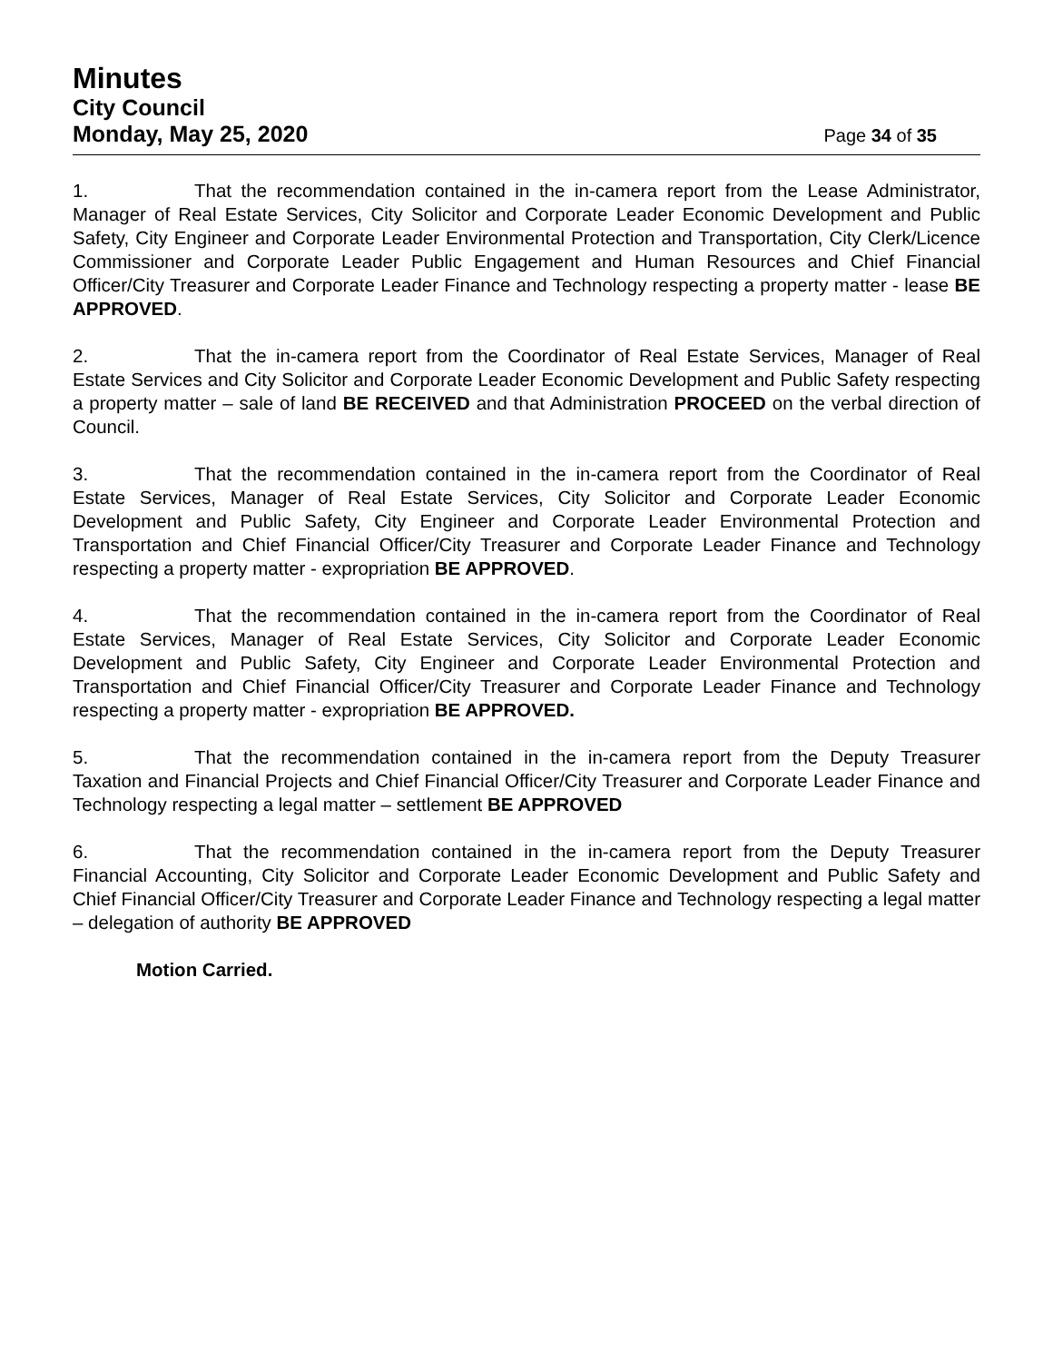Minutes
City Council
Monday, May 25, 2020 Page 34 of 35
1. That the recommendation contained in the in-camera report from the Lease Administrator, Manager of Real Estate Services, City Solicitor and Corporate Leader Economic Development and Public Safety, City Engineer and Corporate Leader Environmental Protection and Transportation, City Clerk/Licence Commissioner and Corporate Leader Public Engagement and Human Resources and Chief Financial Officer/City Treasurer and Corporate Leader Finance and Technology respecting a property matter - lease BE APPROVED.
2. That the in-camera report from the Coordinator of Real Estate Services, Manager of Real Estate Services and City Solicitor and Corporate Leader Economic Development and Public Safety respecting a property matter – sale of land BE RECEIVED and that Administration PROCEED on the verbal direction of Council.
3. That the recommendation contained in the in-camera report from the Coordinator of Real Estate Services, Manager of Real Estate Services, City Solicitor and Corporate Leader Economic Development and Public Safety, City Engineer and Corporate Leader Environmental Protection and Transportation and Chief Financial Officer/City Treasurer and Corporate Leader Finance and Technology respecting a property matter - expropriation BE APPROVED.
4. That the recommendation contained in the in-camera report from the Coordinator of Real Estate Services, Manager of Real Estate Services, City Solicitor and Corporate Leader Economic Development and Public Safety, City Engineer and Corporate Leader Environmental Protection and Transportation and Chief Financial Officer/City Treasurer and Corporate Leader Finance and Technology respecting a property matter - expropriation BE APPROVED.
5. That the recommendation contained in the in-camera report from the Deputy Treasurer Taxation and Financial Projects and Chief Financial Officer/City Treasurer and Corporate Leader Finance and Technology respecting a legal matter – settlement BE APPROVED
6. That the recommendation contained in the in-camera report from the Deputy Treasurer Financial Accounting, City Solicitor and Corporate Leader Economic Development and Public Safety and Chief Financial Officer/City Treasurer and Corporate Leader Finance and Technology respecting a legal matter – delegation of authority BE APPROVED
Motion Carried.